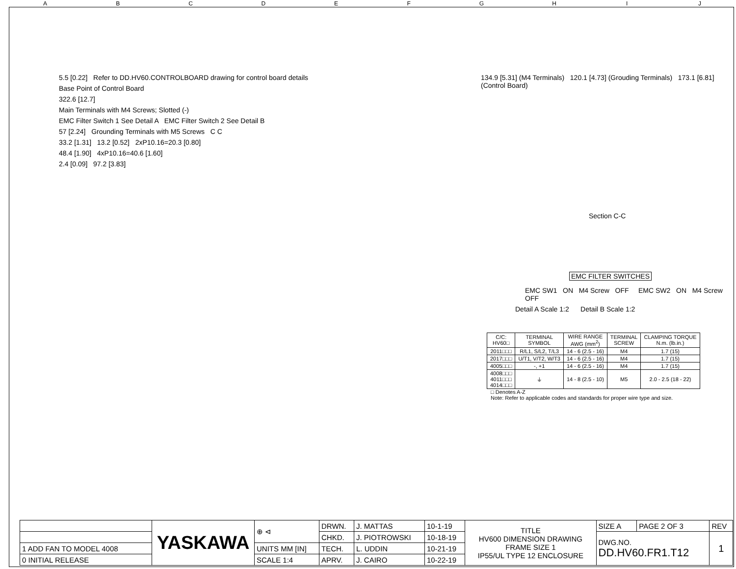ABCDEFGHIJ
5.5 [0.22] Refer to DD.HV60.CONTROLBOARD drawing for control board details
Base Point of Control Board
322.6 [12.7]
Main Terminals with M4 Screws; Slotted (-)
EMC Filter Switch 1 See Detail A EMC Filter Switch 2 See Detail B
57 [2.24] Grounding Terminals with M5 Screws C C
33.2 [1.31] 13.2 [0.52] 2xP10.16=20.3 [0.80]
48.4 [1.90] 4xP10.16=40.6 [1.60]
2.4 [0.09] 97.2 [3.83]
134.9 [5.31] (M4 Terminals) 120.1 [4.73] (Grouding Terminals) 173.1 [6.81] (Control Board)
Section C-C
EMC FILTER SWITCHES
EMC SW1 ON M4 Screw OFF EMC SW2 ON M4 Screw OFF
Detail A Scale 1:2 Detail B Scale 1:2
| C/C: HV60□ | TERMINAL SYMBOL | WIRE RANGE AWG (mm<sup>2</sup>) | TERMINAL SCREW | CLAMPING TORQUE N.m. (lb.in.) |
| --- | --- | --- | --- | --- |
| 2011□□□ | R/L1, S/L2, T/L3 | 14 - 6 (2.5 - 16) | M4 | 1.7 (15) |
| 2017□□□ | U/T1, V/T2, W/T3 | 14 - 6 (2.5 - 16) | M4 | 1.7 (15) |
| 4005□□□ | -, +1 | 14 - 6 (2.5 - 16) | M4 | 1.7 (15) |
| 4008□□□ 4011□□□ 4014□□□ | ⏚ | 14 - 8 (2.5 - 10) | M5 | 2.0 - 2.5 (18 - 22) |
□ Denotes A-Z
Note: Refer to applicable codes and standards for proper wire type and size.
| | YASKAWA | ⊕ ⊲ | DRWN. | J. MATTAS | 10-1-19 | TITLE HV600 DIMENSION DRAWING FRAME SIZE 1 IP55/UL TYPE 12 ENCLOSURE | SIZE A | PAGE 2 OF 3 | REV |
| | | | CHKD. | J. PIOTROWSKI | 10-18-19 | | DWG.NO. DD.HV60.FR1.T12 | | 1 |
| 1 ADD FAN TO MODEL 4008 | | UNITS MM [IN] | TECH. | L. UDDIN | 10-21-19 | | | | |
| 0 INITIAL RELEASE | | SCALE 1:4 | APRV. | J. CAIRO | 10-22-19 | | | | |